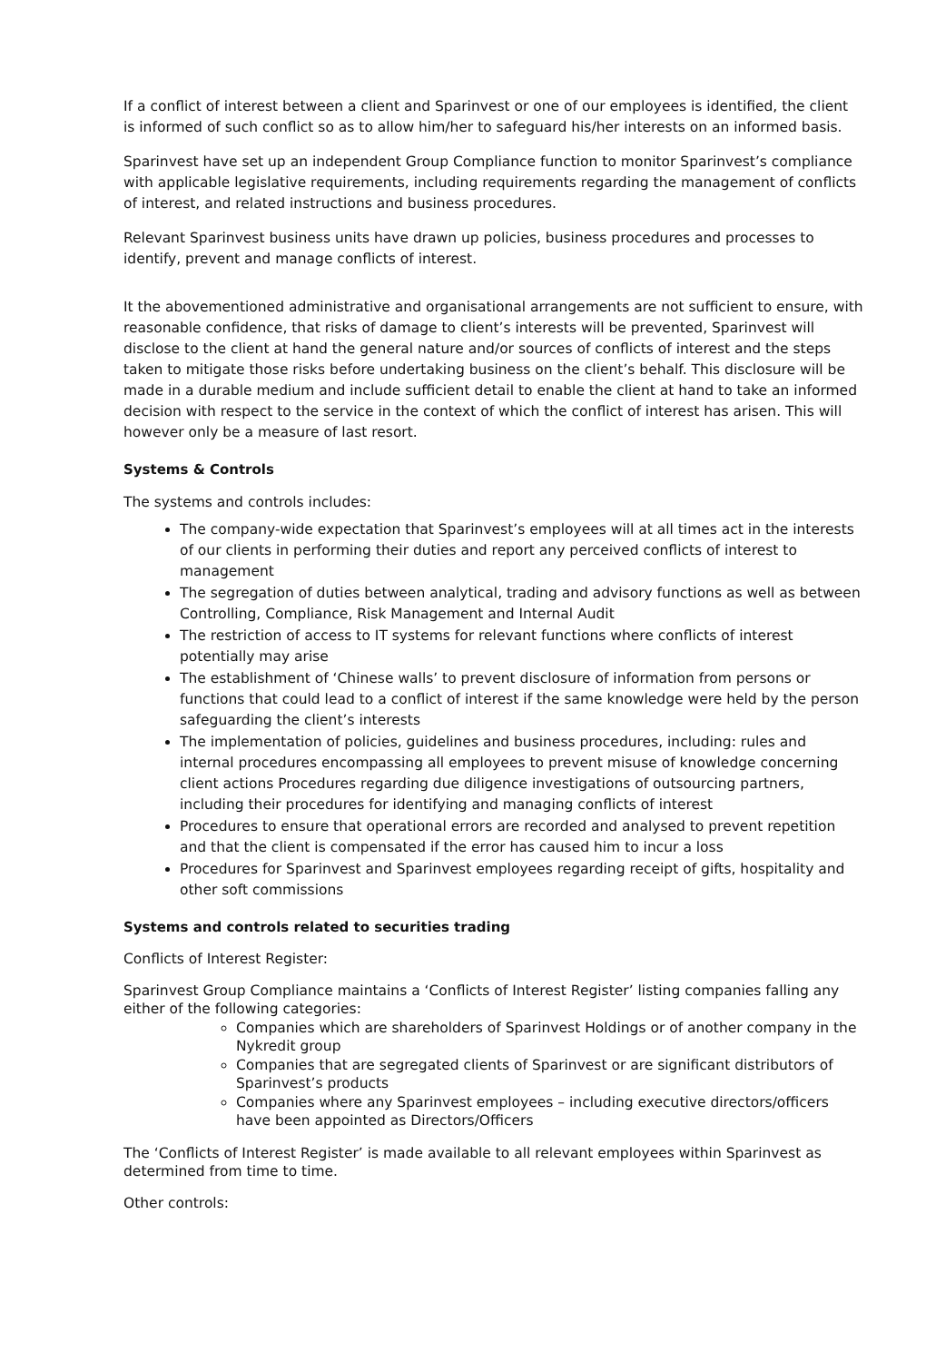If a conflict of interest between a client and Sparinvest or one of our employees is identified, the client is informed of such conflict so as to allow him/her to safeguard his/her interests on an informed basis.
Sparinvest have set up an independent Group Compliance function to monitor Sparinvest’s compliance with applicable legislative requirements, including requirements regarding the management of conflicts of interest, and related instructions and business procedures.
Relevant Sparinvest business units have drawn up policies, business procedures and processes to identify, prevent and manage conflicts of interest.
It the abovementioned administrative and organisational arrangements are not sufficient to ensure, with reasonable confidence, that risks of damage to client’s interests will be prevented, Sparinvest will disclose to the client at hand the general nature and/or sources of conflicts of interest and the steps taken to mitigate those risks before undertaking business on the client’s behalf. This disclosure will be made in a durable medium and include sufficient detail to enable the client at hand to take an informed decision with respect to the service in the context of which the conflict of interest has arisen. This will however only be a measure of last resort.
Systems & Controls
The systems and controls includes:
The company-wide expectation that Sparinvest’s employees will at all times act in the interests of our clients in performing their duties and report any perceived conflicts of interest to management
The segregation of duties between analytical, trading and advisory functions as well as between Controlling, Compliance, Risk Management and Internal Audit
The restriction of access to IT systems for relevant functions where conflicts of interest potentially may arise
The establishment of ‘Chinese walls’ to prevent disclosure of information from persons or functions that could lead to a conflict of interest if the same knowledge were held by the person safeguarding the client’s interests
The implementation of policies, guidelines and business procedures, including: rules and internal procedures encompassing all employees to prevent misuse of knowledge concerning client actions Procedures regarding due diligence investigations of outsourcing partners, including their procedures for identifying and managing conflicts of interest
Procedures to ensure that operational errors are recorded and analysed to prevent repetition and that the client is compensated if the error has caused him to incur a loss
Procedures for Sparinvest and Sparinvest employees regarding receipt of gifts, hospitality and other soft commissions
Systems and controls related to securities trading
Conflicts of Interest Register:
Sparinvest Group Compliance maintains a ‘Conflicts of Interest Register’ listing companies falling any either of the following categories:
Companies which are shareholders of Sparinvest Holdings or of another company in the Nykredit group
Companies that are segregated clients of Sparinvest or are significant distributors of Sparinvest’s products
Companies where any Sparinvest employees – including executive directors/officers have been appointed as Directors/Officers
The ‘Conflicts of Interest Register’ is made available to all relevant employees within Sparinvest as determined from time to time.
Other controls: